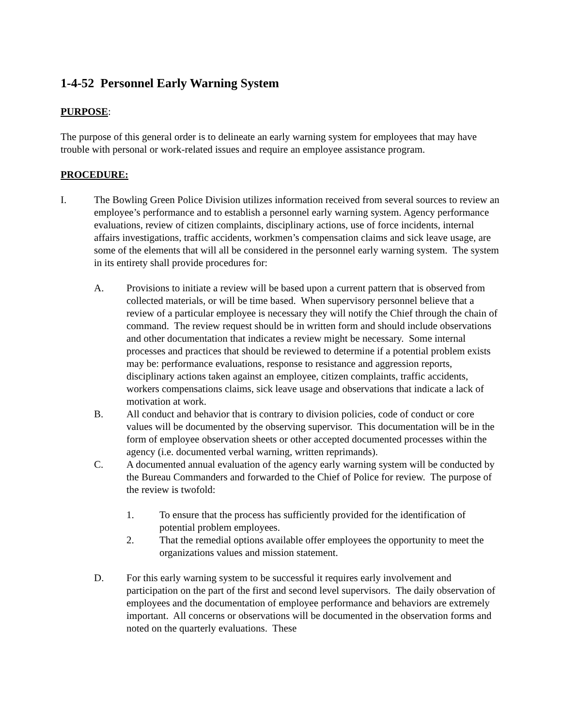1-4-52 Personnel Early Warning System
PURPOSE
:
The purpose of this general order is to delineate an early warning system for employees that may have trouble with personal or work-related issues and require an employee assistance program.
PROCEDURE:
I. The Bowling Green Police Division utilizes information received from several sources to review an employee’s performance and to establish a personnel early warning system. Agency performance evaluations, review of citizen complaints, disciplinary actions, use of force incidents, internal affairs investigations, traffic accidents, workmen’s compensation claims and sick leave usage, are some of the elements that will all be considered in the personnel early warning system. The system in its entirety shall provide procedures for:
A. Provisions to initiate a review will be based upon a current pattern that is observed from collected materials, or will be time based. When supervisory personnel believe that a review of a particular employee is necessary they will notify the Chief through the chain of command. The review request should be in written form and should include observations and other documentation that indicates a review might be necessary. Some internal processes and practices that should be reviewed to determine if a potential problem exists may be: performance evaluations, response to resistance and aggression reports, disciplinary actions taken against an employee, citizen complaints, traffic accidents, workers compensations claims, sick leave usage and observations that indicate a lack of motivation at work.
B. All conduct and behavior that is contrary to division policies, code of conduct or core values will be documented by the observing supervisor. This documentation will be in the form of employee observation sheets or other accepted documented processes within the agency (i.e. documented verbal warning, written reprimands).
C. A documented annual evaluation of the agency early warning system will be conducted by the Bureau Commanders and forwarded to the Chief of Police for review. The purpose of the review is twofold:
1. To ensure that the process has sufficiently provided for the identification of potential problem employees.
2. That the remedial options available offer employees the opportunity to meet the organizations values and mission statement.
D. For this early warning system to be successful it requires early involvement and participation on the part of the first and second level supervisors. The daily observation of employees and the documentation of employee performance and behaviors are extremely important. All concerns or observations will be documented in the observation forms and noted on the quarterly evaluations. These